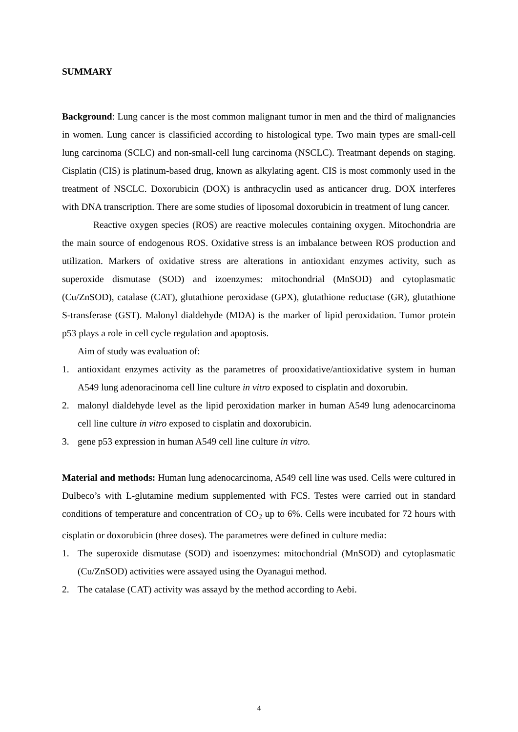SUMMARY
Background: Lung cancer is the most common malignant tumor in men and the third of malignancies in women. Lung cancer is classificied according to histological type. Two main types are small-cell lung carcinoma (SCLC) and non-small-cell lung carcinoma (NSCLC). Treatmant depends on staging. Cisplatin (CIS) is platinum-based drug, known as alkylating agent. CIS is most commonly used in the treatment of NSCLC. Doxorubicin (DOX) is anthracyclin used as anticancer drug. DOX interferes with DNA transcription. There are some studies of liposomal doxorubicin in treatment of lung cancer.
Reactive oxygen species (ROS) are reactive molecules containing oxygen. Mitochondria are the main source of endogenous ROS. Oxidative stress is an imbalance between ROS production and utilization. Markers of oxidative stress are alterations in antioxidant enzymes activity, such as superoxide dismutase (SOD) and izoenzymes: mitochondrial (MnSOD) and cytoplasmatic (Cu/ZnSOD), catalase (CAT), glutathione peroxidase (GPX), glutathione reductase (GR), glutathione S-transferase (GST). Malonyl dialdehyde (MDA) is the marker of lipid peroxidation. Tumor protein p53 plays a role in cell cycle regulation and apoptosis.
Aim of study was evaluation of:
1. antioxidant enzymes activity as the parametres of prooxidative/antioxidative system in human A549 lung adenoracinoma cell line culture in vitro exposed to cisplatin and doxorubin.
2. malonyl dialdehyde level as the lipid peroxidation marker in human A549 lung adenocarcinoma cell line culture in vitro exposed to cisplatin and doxorubicin.
3. gene p53 expression in human A549 cell line culture in vitro.
Material and methods: Human lung adenocarcinoma, A549 cell line was used. Cells were cultured in Dulbeco’s with L-glutamine medium supplemented with FCS. Testes were carried out in standard conditions of temperature and concentration of CO<sub>2</sub> up to 6%. Cells were incubated for 72 hours with cisplatin or doxorubicin (three doses). The parametres were defined in culture media:
1. The superoxide dismutase (SOD) and isoenzymes: mitochondrial (MnSOD) and cytoplasmatic (Cu/ZnSOD) activities were assayed using the Oyanagui method.
2. The catalase (CAT) activity was assayd by the method according to Aebi.
4